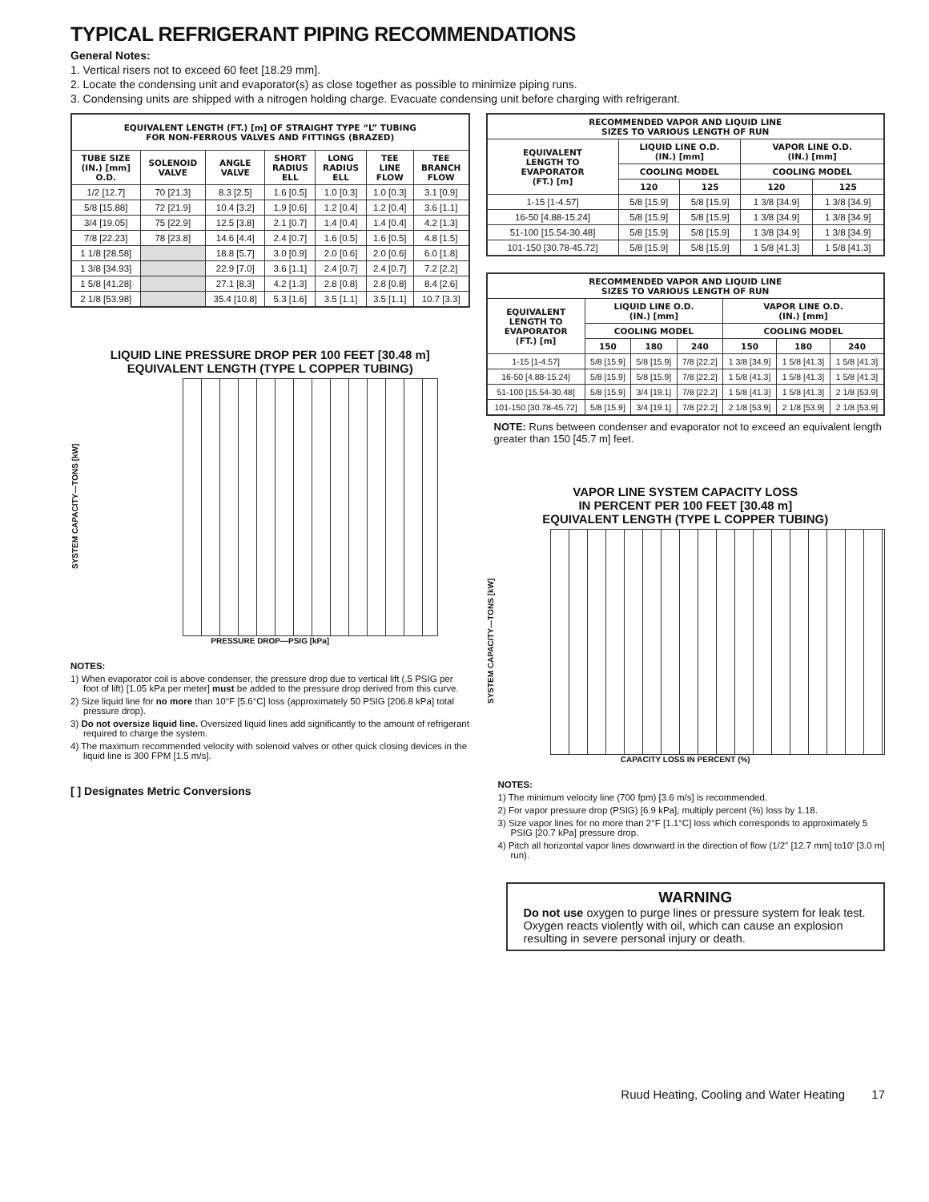TYPICAL REFRIGERANT PIPING RECOMMENDATIONS
General Notes:
1. Vertical risers not to exceed 60 feet [18.29 mm].
2. Locate the condensing unit and evaporator(s) as close together as possible to minimize piping runs.
3. Condensing units are shipped with a nitrogen holding charge. Evacuate condensing unit before charging with refrigerant.
| EQUIVALENT LENGTH (FT.) [m] OF STRAIGHT TYPE “L” TUBING FOR NON-FERROUS VALVES AND FITTINGS (BRAZED) | | | | | | |
| --- | --- | --- | --- | --- | --- | --- |
| TUBE SIZE (IN.) [mm] O.D. | SOLENOID VALVE | ANGLE VALVE | SHORT RADIUS ELL | LONG RADIUS ELL | TEE LINE FLOW | TEE BRANCH FLOW |
| 1/2 [12.7] | 70 [21.3] | 8.3 [2.5] | 1.6 [0.5] | 1.0 [0.3] | 1.0 [0.3] | 3.1 [0.9] |
| 5/8 [15.88] | 72 [21.9] | 10.4 [3.2] | 1.9 [0.6] | 1.2 [0.4] | 1.2 [0.4] | 3.6 [1.1] |
| 3/4 [19.05] | 75 [22.9] | 12.5 [3.8] | 2.1 [0.7] | 1.4 [0.4] | 1.4 [0.4] | 4.2 [1.3] |
| 7/8 [22.23] | 78 [23.8] | 14.6 [4.4] | 2.4 [0.7] | 1.6 [0.5] | 1.6 [0.5] | 4.8 [1.5] |
| 1 1/8 [28.58] | | 18.8 [5.7] | 3.0 [0.9] | 2.0 [0.6] | 2.0 [0.6] | 6.0 [1.8] |
| 1 3/8 [34.93] | | 22.9 [7.0] | 3.6 [1.1] | 2.4 [0.7] | 2.4 [0.7] | 7.2 [2.2] |
| 1 5/8 [41.28] | | 27.1 [8.3] | 4.2 [1.3] | 2.8 [0.8] | 2.8 [0.8] | 8.4 [2.6] |
| 2 1/8 [53.98] | | 35.4 [10.8] | 5.3 [1.6] | 3.5 [1.1] | 3.5 [1.1] | 10.7 [3.3] |
LIQUID LINE PRESSURE DROP PER 100 FEET [30.48 m]
EQUIVALENT LENGTH (TYPE L COPPER TUBING)
SYSTEM CAPACITY—TONS [kW]
PRESSURE DROP—PSIG [kPa]
NOTES:
1) When evaporator coil is above condenser, the pressure drop due to vertical lift (.5 PSIG per foot of lift) [1.05 kPa per meter] must be added to the pressure drop derived from this curve.
2) Size liquid line for no more than 10°F [5.6°C] loss (approximately 50 PSIG [206.8 kPa] total pressure drop).
3) Do not oversize liquid line. Oversized liquid lines add significantly to the amount of refrigerant required to charge the system.
4) The maximum recommended velocity with solenoid valves or other quick closing devices in the liquid line is 300 FPM [1.5 m/s].
[ ] Designates Metric Conversions
| RECOMMENDED VAPOR AND LIQUID LINE SIZES TO VARIOUS LENGTH OF RUN | | | | |
| --- | --- | --- | --- | --- |
| EQUIVALENT LENGTH TO EVAPORATOR (FT.) [m] | LIQUID LINE O.D. (IN.) [mm] | | VAPOR LINE O.D. (IN.) [mm] | |
| | COOLING MODEL | | COOLING MODEL | |
| | 120 | 125 | 120 | 125 |
| 1-15 [1-4.57] | 5/8 [15.9] | 5/8 [15.9] | 1 3/8 [34.9] | 1 3/8 [34.9] |
| 16-50 [4.88-15.24] | 5/8 [15.9] | 5/8 [15.9] | 1 3/8 [34.9] | 1 3/8 [34.9] |
| 51-100 [15.54-30.48] | 5/8 [15.9] | 5/8 [15.9] | 1 3/8 [34.9] | 1 3/8 [34.9] |
| 101-150 [30.78-45.72] | 5/8 [15.9] | 5/8 [15.9] | 1 5/8 [41.3] | 1 5/8 [41.3] |
| RECOMMENDED VAPOR AND LIQUID LINE SIZES TO VARIOUS LENGTH OF RUN | | | | | | |
| --- | --- | --- | --- | --- | --- | --- |
| EQUIVALENT LENGTH TO EVAPORATOR (FT.) [m] | LIQUID LINE O.D. (IN.) [mm] | | | VAPOR LINE O.D. (IN.) [mm] | | |
| | COOLING MODEL | | | COOLING MODEL | | |
| | 150 | 180 | 240 | 150 | 180 | 240 |
| 1-15 [1-4.57] | 5/8 [15.9] | 5/8 [15.9] | 7/8 [22.2] | 1 3/8 [34.9] | 1 5/8 [41.3] | 1 5/8 [41.3] |
| 16-50 [4.88-15.24] | 5/8 [15.9] | 5/8 [15.9] | 7/8 [22.2] | 1 5/8 [41.3] | 1 5/8 [41.3] | 1 5/8 [41.3] |
| 51-100 [15.54-30.48] | 5/8 [15.9] | 3/4 [19.1] | 7/8 [22.2] | 1 5/8 [41.3] | 1 5/8 [41.3] | 2 1/8 [53.9] |
| 101-150 [30.78-45.72] | 5/8 [15.9] | 3/4 [19.1] | 7/8 [22.2] | 2 1/8 [53.9] | 2 1/8 [53.9] | 2 1/8 [53.9] |
NOTE: Runs between condenser and evaporator not to exceed an equivalent length greater than 150 [45.7 m] feet.
VAPOR LINE SYSTEM CAPACITY LOSS
IN PERCENT PER 100 FEET [30.48 m]
EQUIVALENT LENGTH (TYPE L COPPER TUBING)
SYSTEM CAPACITY—TONS [kW]
CAPACITY LOSS IN PERCENT (%)
NOTES:
1) The minimum velocity line (700 fpm) [3.6 m/s] is recommended.
2) For vapor pressure drop (PSIG) [6.9 kPa], multiply percent (%) loss by 1.18.
3) Size vapor lines for no more than 2°F [1.1°C] loss which corresponds to approximately 5 PSIG [20.7 kPa] pressure drop.
4) Pitch all horizontal vapor lines downward in the direction of flow (1/2" [12.7 mm] to10' [3.0 m] run).
WARNING
Do not use oxygen to purge lines or pressure system for leak test. Oxygen reacts violently with oil, which can cause an explosion resulting in severe personal injury or death.
Ruud Heating, Cooling and Water Heating 17